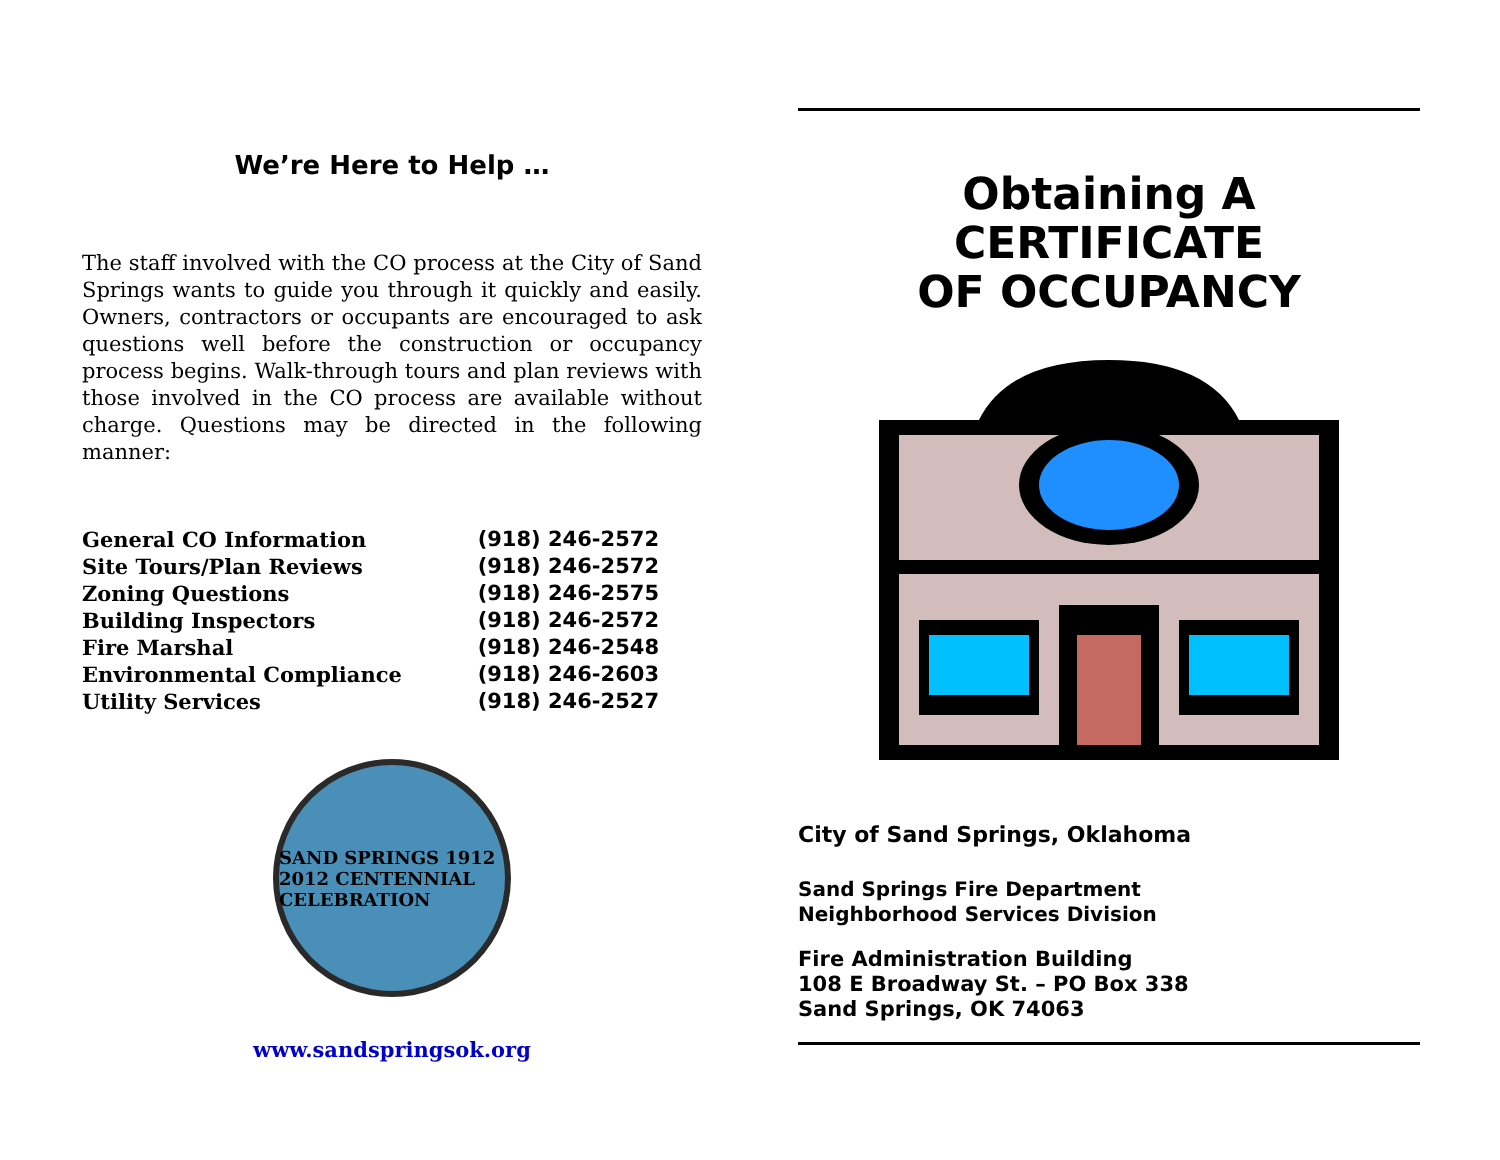We’re Here to Help …
The staff involved with the CO process at the City of Sand Springs wants to guide you through it quickly and easily. Owners, contractors or occupants are encouraged to ask questions well before the construction or occupancy process begins. Walk-through tours and plan reviews with those involved in the CO process are available without charge. Questions may be directed in the following manner:
| General CO Information | (918) 246-2572 |
| Site Tours/Plan Reviews | (918) 246-2572 |
| Zoning Questions | (918) 246-2575 |
| Building Inspectors | (918) 246-2572 |
| Fire Marshal | (918) 246-2548 |
| Environmental Compliance | (918) 246-2603 |
| Utility Services | (918) 246-2527 |
SAND SPRINGS 1912 2012 CENTENNIAL CELEBRATION
www.sandspringsok.org
Obtaining A
CERTIFICATE
OF OCCUPANCY
City of Sand Springs, Oklahoma
Sand Springs Fire Department
Neighborhood Services Division
Fire Administration Building
108 E Broadway St. – PO Box 338
Sand Springs, OK 74063